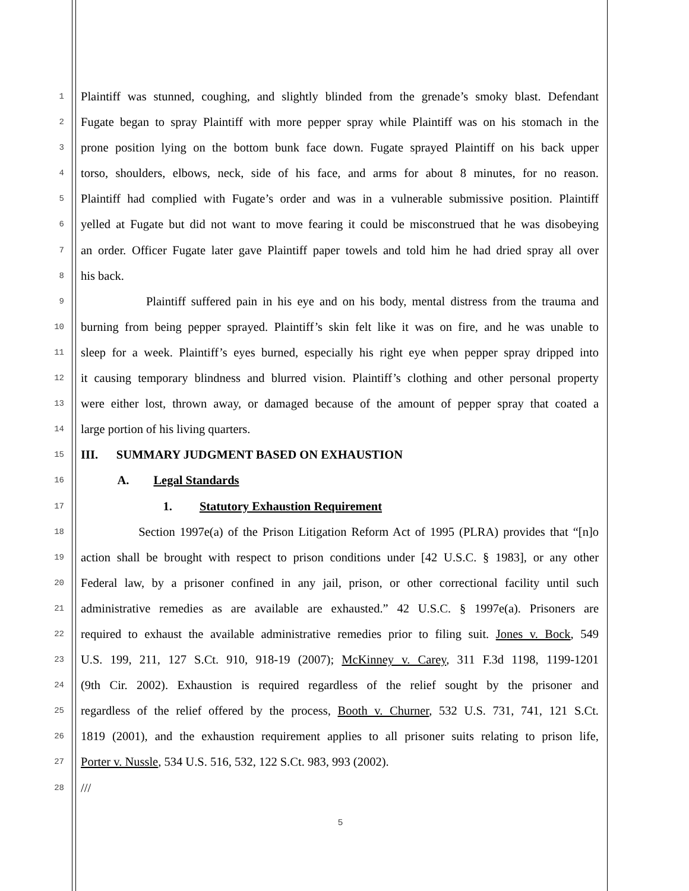1
Plaintiff was stunned, coughing, and slightly blinded from the grenade’s smoky blast. Defendant
2
Fugate began to spray Plaintiff with more pepper spray while Plaintiff was on his stomach in the
3
prone position lying on the bottom bunk face down. Fugate sprayed Plaintiff on his back upper
4
torso, shoulders, elbows, neck, side of his face, and arms for about 8 minutes, for no reason.
5
Plaintiff had complied with Fugate’s order and was in a vulnerable submissive position. Plaintiff
6
yelled at Fugate but did not want to move fearing it could be misconstrued that he was disobeying
7
an order. Officer Fugate later gave Plaintiff paper towels and told him he had dried spray all over
8
his back.
9
Plaintiff suffered pain in his eye and on his body, mental distress from the trauma and
10
burning from being pepper sprayed. Plaintiff’s skin felt like it was on fire, and he was unable to
11
sleep for a week. Plaintiff’s eyes burned, especially his right eye when pepper spray dripped into
12
it causing temporary blindness and blurred vision. Plaintiff’s clothing and other personal property
13
were either lost, thrown away, or damaged because of the amount of pepper spray that coated a
14
large portion of his living quarters.
15
III. SUMMARY JUDGMENT BASED ON EXHAUSTION
16
A. Legal Standards
17
1. Statutory Exhaustion Requirement
18
Section 1997e(a) of the Prison Litigation Reform Act of 1995 (PLRA) provides that “[n]o
19
action shall be brought with respect to prison conditions under [42 U.S.C. § 1983], or any other
20
Federal law, by a prisoner confined in any jail, prison, or other correctional facility until such
21
administrative remedies as are available are exhausted.” 42 U.S.C. § 1997e(a). Prisoners are
22
required to exhaust the available administrative remedies prior to filing suit. Jones v. Bock, 549
23
U.S. 199, 211, 127 S.Ct. 910, 918-19 (2007); McKinney v. Carey, 311 F.3d 1198, 1199-1201
24
(9th Cir. 2002). Exhaustion is required regardless of the relief sought by the prisoner and
25
regardless of the relief offered by the process, Booth v. Churner, 532 U.S. 731, 741, 121 S.Ct.
26
1819 (2001), and the exhaustion requirement applies to all prisoner suits relating to prison life,
27
Porter v. Nussle, 534 U.S. 516, 532, 122 S.Ct. 983, 993 (2002).
28
///
5